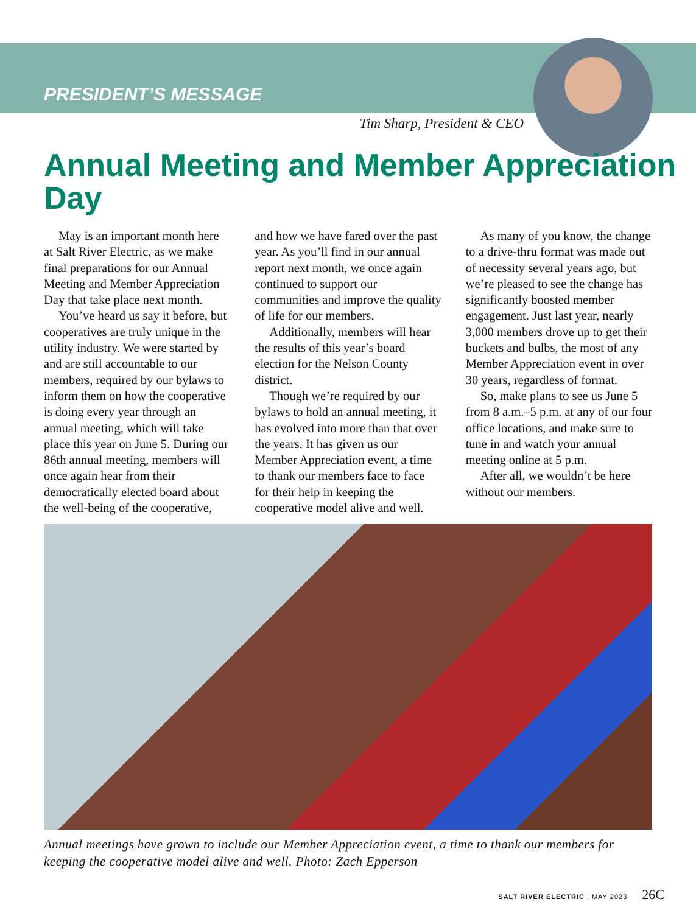PRESIDENT’S MESSAGE
Tim Sharp, President & CEO
Annual Meeting and Member Appreciation Day
May is an important month here at Salt River Electric, as we make final preparations for our Annual Meeting and Member Appreciation Day that take place next month.
You’ve heard us say it before, but cooperatives are truly unique in the utility industry. We were started by and are still accountable to our members, required by our bylaws to inform them on how the cooperative is doing every year through an annual meeting, which will take place this year on June 5. During our 86th annual meeting, members will once again hear from their democratically elected board about the well-being of the cooperative, and how we have fared over the past year. As you’ll find in our annual report next month, we once again continued to support our communities and improve the quality of life for our members.
Additionally, members will hear the results of this year’s board election for the Nelson County district.
Though we’re required by our bylaws to hold an annual meeting, it has evolved into more than that over the years. It has given us our Member Appreciation event, a time to thank our members face to face for their help in keeping the cooperative model alive and well.
As many of you know, the change to a drive-thru format was made out of necessity several years ago, but we’re pleased to see the change has significantly boosted member engagement. Just last year, nearly 3,000 members drove up to get their buckets and bulbs, the most of any Member Appreciation event in over 30 years, regardless of format.
So, make plans to see us June 5 from 8 a.m.–5 p.m. at any of our four office locations, and make sure to tune in and watch your annual meeting online at 5 p.m.
After all, we wouldn’t be here without our members.
Annual meetings have grown to include our Member Appreciation event, a time to thank our members for keeping the cooperative model alive and well. Photo: Zach Epperson
SALT RIVER ELECTRIC | MAY 2023 26C